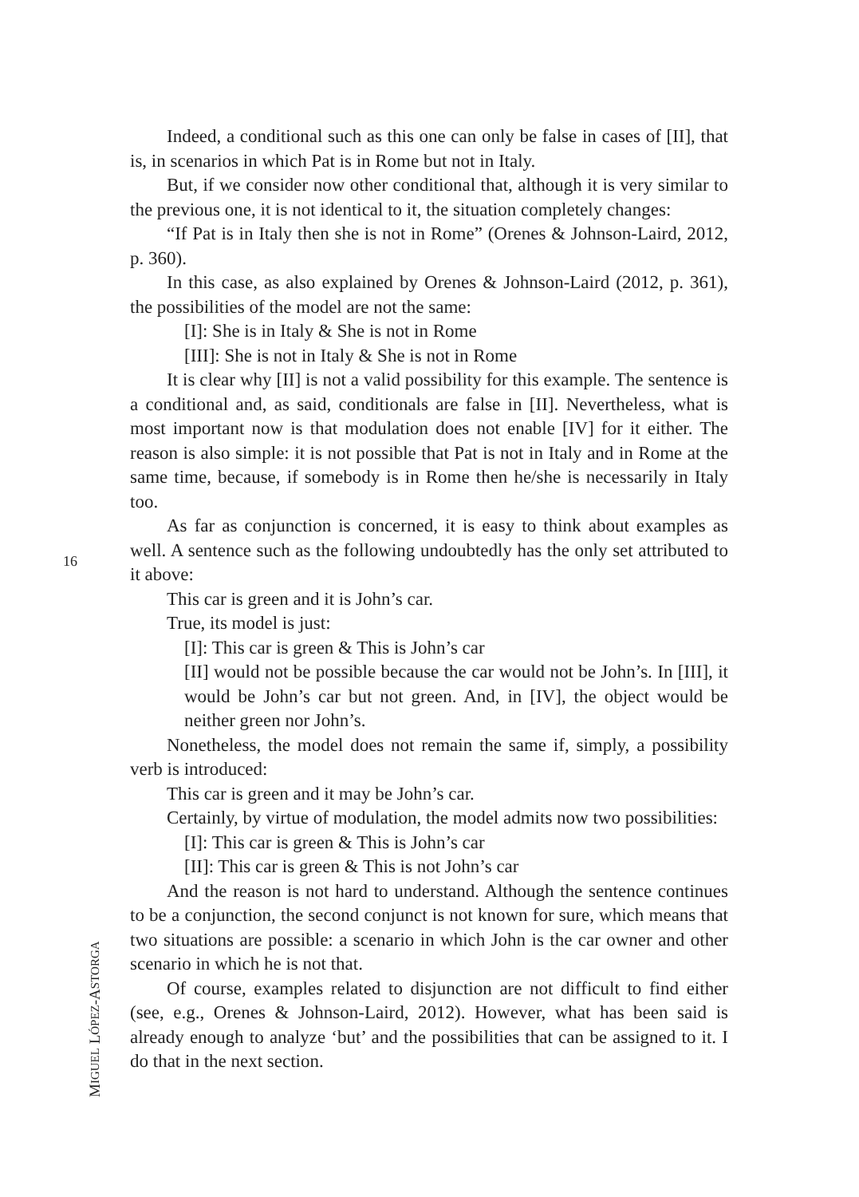16
Indeed, a conditional such as this one can only be false in cases of [II], that is, in scenarios in which Pat is in Rome but not in Italy.
But, if we consider now other conditional that, although it is very similar to the previous one, it is not identical to it, the situation completely changes:
“If Pat is in Italy then she is not in Rome” (Orenes & Johnson-Laird, 2012, p. 360).
In this case, as also explained by Orenes & Johnson-Laird (2012, p. 361), the possibilities of the model are not the same:
[I]: She is in Italy & She is not in Rome
[III]: She is not in Italy & She is not in Rome
It is clear why [II] is not a valid possibility for this example. The sentence is a conditional and, as said, conditionals are false in [II]. Nevertheless, what is most important now is that modulation does not enable [IV] for it either. The reason is also simple: it is not possible that Pat is not in Italy and in Rome at the same time, because, if somebody is in Rome then he/she is necessarily in Italy too.
As far as conjunction is concerned, it is easy to think about examples as well. A sentence such as the following undoubtedly has the only set attributed to it above:
This car is green and it is John’s car.
True, its model is just:
[I]: This car is green & This is John’s car
[II] would not be possible because the car would not be John’s. In [III], it would be John’s car but not green. And, in [IV], the object would be neither green nor John’s.
Nonetheless, the model does not remain the same if, simply, a possibility verb is introduced:
This car is green and it may be John’s car.
Certainly, by virtue of modulation, the model admits now two possibilities:
[I]: This car is green & This is John’s car
[II]: This car is green & This is not John’s car
And the reason is not hard to understand. Although the sentence continues to be a conjunction, the second conjunct is not known for sure, which means that two situations are possible: a scenario in which John is the car owner and other scenario in which he is not that.
Of course, examples related to disjunction are not difficult to find either (see, e.g., Orenes & Johnson-Laird, 2012). However, what has been said is already enough to analyze ‘but’ and the possibilities that can be assigned to it. I do that in the next section.
MIGUEL LÓPEZ-ASTORGA